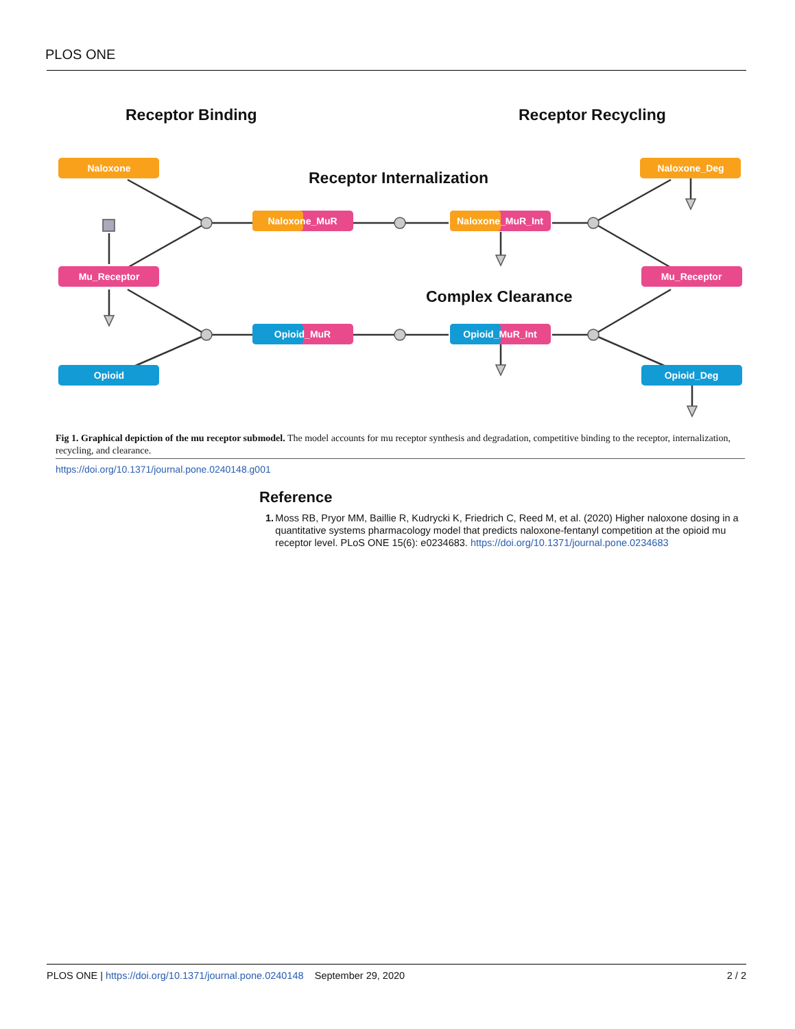PLOS ONE
Receptor Binding
Receptor Recycling
Receptor Internalization
Complex Clearance
Naloxone
Mu_Receptor
Opioid
Naloxone_MuR
Opioid_MuR
Naloxone_MuR_Int
Opioid_MuR_Int
Naloxone_Deg
Mu_Receptor
Opioid_Deg
Fig 1. Graphical depiction of the mu receptor submodel. The model accounts for mu receptor synthesis and degradation, competitive binding to the receptor, internalization, recycling, and clearance.
https://doi.org/10.1371/journal.pone.0240148.g001
Reference
1. Moss RB, Pryor MM, Baillie R, Kudrycki K, Friedrich C, Reed M, et al. (2020) Higher naloxone dosing in a quantitative systems pharmacology model that predicts naloxone-fentanyl competition at the opioid mu receptor level. PLoS ONE 15(6): e0234683. https://doi.org/10.1371/journal.pone.0234683
PLOS ONE | https://doi.org/10.1371/journal.pone.0240148 September 29, 2020 2 / 2